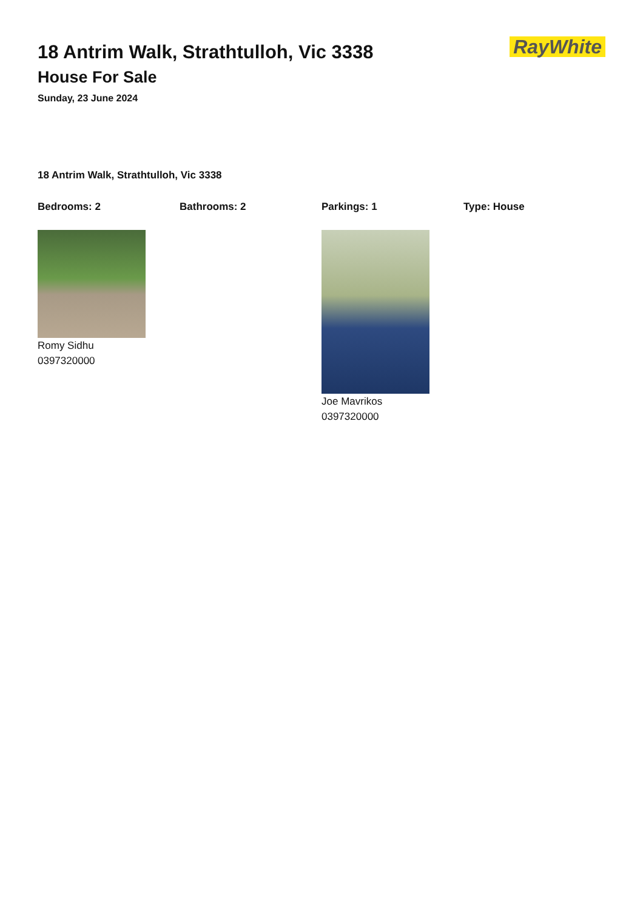18 Antrim Walk, Strathtulloh, Vic 3338
House For Sale
Sunday, 23 June 2024
RayWhite
18 Antrim Walk, Strathtulloh, Vic 3338
Bedrooms: 2 Bathrooms: 2 Parkings: 1 Type: House
Romy Sidhu
0397320000
Joe Mavrikos
0397320000